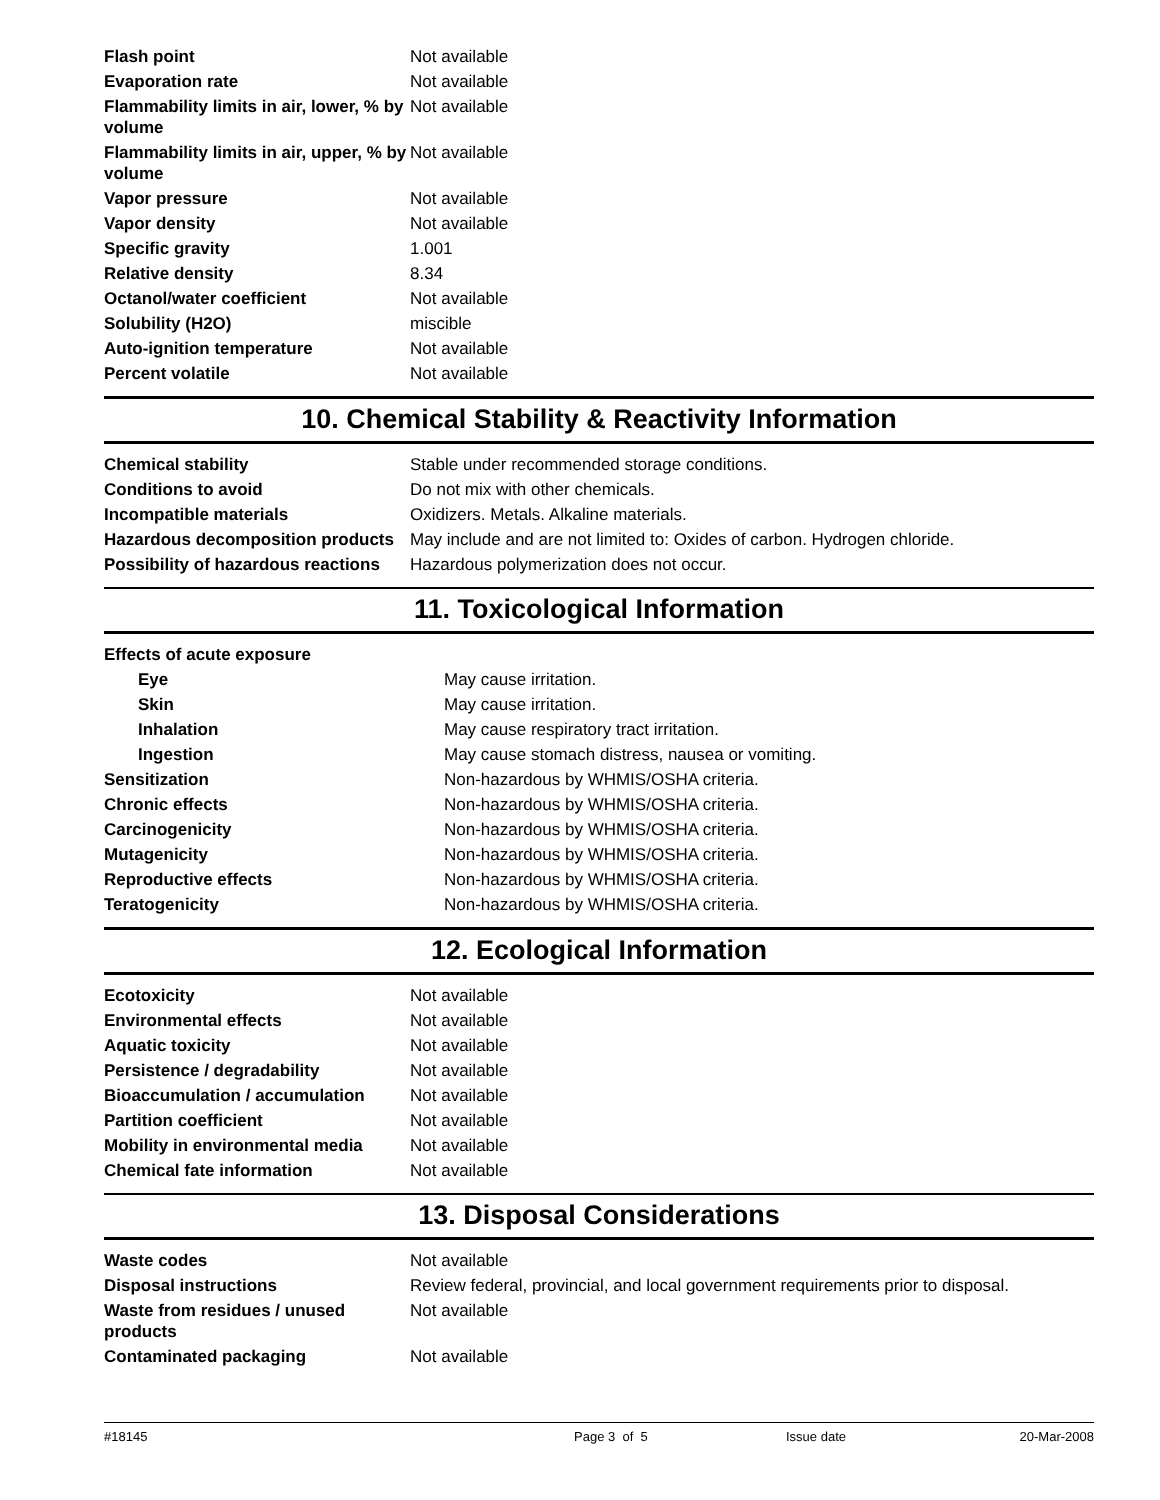| Flash point | Not available |
| Evaporation rate | Not available |
| Flammability limits in air, lower, % by volume | Not available |
| Flammability limits in air, upper, % by volume | Not available |
| Vapor pressure | Not available |
| Vapor density | Not available |
| Specific gravity | 1.001 |
| Relative density | 8.34 |
| Octanol/water coefficient | Not available |
| Solubility (H2O) | miscible |
| Auto-ignition temperature | Not available |
| Percent volatile | Not available |
10. Chemical Stability & Reactivity Information
| Chemical stability | Stable under recommended storage conditions. |
| Conditions to avoid | Do not mix with other chemicals. |
| Incompatible materials | Oxidizers. Metals. Alkaline materials. |
| Hazardous decomposition products | May include and are not limited to: Oxides of carbon. Hydrogen chloride. |
| Possibility of hazardous reactions | Hazardous polymerization does not occur. |
11. Toxicological Information
| Effects of acute exposure | |
| Eye | May cause irritation. |
| Skin | May cause irritation. |
| Inhalation | May cause respiratory tract irritation. |
| Ingestion | May cause stomach distress, nausea or vomiting. |
| Sensitization | Non-hazardous by WHMIS/OSHA criteria. |
| Chronic effects | Non-hazardous by WHMIS/OSHA criteria. |
| Carcinogenicity | Non-hazardous by WHMIS/OSHA criteria. |
| Mutagenicity | Non-hazardous by WHMIS/OSHA criteria. |
| Reproductive effects | Non-hazardous by WHMIS/OSHA criteria. |
| Teratogenicity | Non-hazardous by WHMIS/OSHA criteria. |
12. Ecological Information
| Ecotoxicity | Not available |
| Environmental effects | Not available |
| Aquatic toxicity | Not available |
| Persistence / degradability | Not available |
| Bioaccumulation / accumulation | Not available |
| Partition coefficient | Not available |
| Mobility in environmental media | Not available |
| Chemical fate information | Not available |
13. Disposal Considerations
| Waste codes | Not available |
| Disposal instructions | Review federal, provincial, and local government requirements prior to disposal. |
| Waste from residues / unused products | Not available |
| Contaminated packaging | Not available |
#18145 Page 3 of 5 Issue date 20-Mar-2008